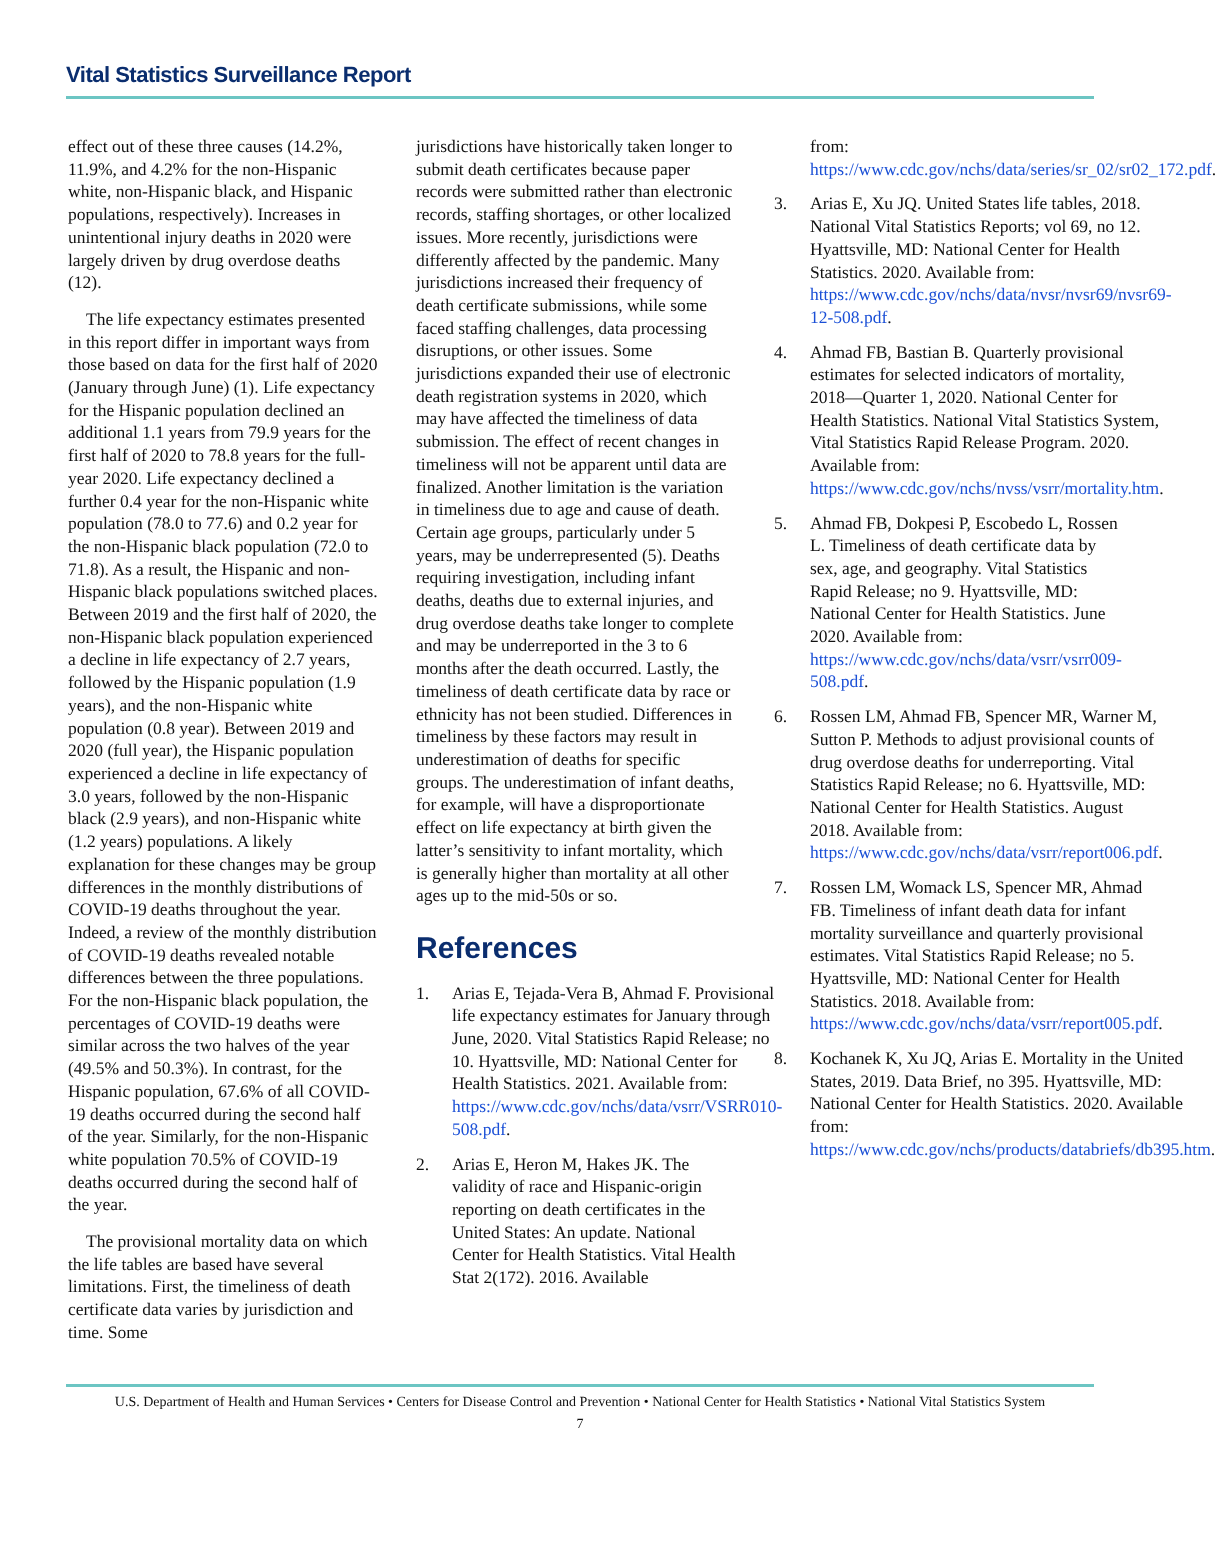Vital Statistics Surveillance Report
effect out of these three causes (14.2%, 11.9%, and 4.2% for the non-Hispanic white, non-Hispanic black, and Hispanic populations, respectively). Increases in unintentional injury deaths in 2020 were largely driven by drug overdose deaths (12).
The life expectancy estimates presented in this report differ in important ways from those based on data for the first half of 2020 (January through June) (1). Life expectancy for the Hispanic population declined an additional 1.1 years from 79.9 years for the first half of 2020 to 78.8 years for the full-year 2020. Life expectancy declined a further 0.4 year for the non-Hispanic white population (78.0 to 77.6) and 0.2 year for the non-Hispanic black population (72.0 to 71.8). As a result, the Hispanic and non-Hispanic black populations switched places. Between 2019 and the first half of 2020, the non-Hispanic black population experienced a decline in life expectancy of 2.7 years, followed by the Hispanic population (1.9 years), and the non-Hispanic white population (0.8 year). Between 2019 and 2020 (full year), the Hispanic population experienced a decline in life expectancy of 3.0 years, followed by the non-Hispanic black (2.9 years), and non-Hispanic white (1.2 years) populations. A likely explanation for these changes may be group differences in the monthly distributions of COVID-19 deaths throughout the year. Indeed, a review of the monthly distribution of COVID-19 deaths revealed notable differences between the three populations. For the non-Hispanic black population, the percentages of COVID-19 deaths were similar across the two halves of the year (49.5% and 50.3%). In contrast, for the Hispanic population, 67.6% of all COVID-19 deaths occurred during the second half of the year. Similarly, for the non-Hispanic white population 70.5% of COVID-19 deaths occurred during the second half of the year.
The provisional mortality data on which the life tables are based have several limitations. First, the timeliness of death certificate data varies by jurisdiction and time. Some
jurisdictions have historically taken longer to submit death certificates because paper records were submitted rather than electronic records, staffing shortages, or other localized issues. More recently, jurisdictions were differently affected by the pandemic. Many jurisdictions increased their frequency of death certificate submissions, while some faced staffing challenges, data processing disruptions, or other issues. Some jurisdictions expanded their use of electronic death registration systems in 2020, which may have affected the timeliness of data submission. The effect of recent changes in timeliness will not be apparent until data are finalized. Another limitation is the variation in timeliness due to age and cause of death. Certain age groups, particularly under 5 years, may be underrepresented (5). Deaths requiring investigation, including infant deaths, deaths due to external injuries, and drug overdose deaths take longer to complete and may be underreported in the 3 to 6 months after the death occurred. Lastly, the timeliness of death certificate data by race or ethnicity has not been studied. Differences in timeliness by these factors may result in underestimation of deaths for specific groups. The underestimation of infant deaths, for example, will have a disproportionate effect on life expectancy at birth given the latter’s sensitivity to infant mortality, which is generally higher than mortality at all other ages up to the mid-50s or so.
References
1. Arias E, Tejada-Vera B, Ahmad F. Provisional life expectancy estimates for January through June, 2020. Vital Statistics Rapid Release; no 10. Hyattsville, MD: National Center for Health Statistics. 2021. Available from: https://www.cdc.gov/nchs/data/vsrr/VSRR010-508.pdf.
2. Arias E, Heron M, Hakes JK. The validity of race and Hispanic-origin reporting on death certificates in the United States: An update. National Center for Health Statistics. Vital Health Stat 2(172). 2016. Available
from: https://www.cdc.gov/nchs/data/series/sr_02/sr02_172.pdf.
3. Arias E, Xu JQ. United States life tables, 2018. National Vital Statistics Reports; vol 69, no 12. Hyattsville, MD: National Center for Health Statistics. 2020. Available from: https://www.cdc.gov/nchs/data/nvsr/nvsr69/nvsr69-12-508.pdf.
4. Ahmad FB, Bastian B. Quarterly provisional estimates for selected indicators of mortality, 2018—Quarter 1, 2020. National Center for Health Statistics. National Vital Statistics System, Vital Statistics Rapid Release Program. 2020. Available from: https://www.cdc.gov/nchs/nvss/vsrr/mortality.htm.
5. Ahmad FB, Dokpesi P, Escobedo L, Rossen L. Timeliness of death certificate data by sex, age, and geography. Vital Statistics Rapid Release; no 9. Hyattsville, MD: National Center for Health Statistics. June 2020. Available from: https://www.cdc.gov/nchs/data/vsrr/vsrr009-508.pdf.
6. Rossen LM, Ahmad FB, Spencer MR, Warner M, Sutton P. Methods to adjust provisional counts of drug overdose deaths for underreporting. Vital Statistics Rapid Release; no 6. Hyattsville, MD: National Center for Health Statistics. August 2018. Available from: https://www.cdc.gov/nchs/data/vsrr/report006.pdf.
7. Rossen LM, Womack LS, Spencer MR, Ahmad FB. Timeliness of infant death data for infant mortality surveillance and quarterly provisional estimates. Vital Statistics Rapid Release; no 5. Hyattsville, MD: National Center for Health Statistics. 2018. Available from: https://www.cdc.gov/nchs/data/vsrr/report005.pdf.
8. Kochanek K, Xu JQ, Arias E. Mortality in the United States, 2019. Data Brief, no 395. Hyattsville, MD: National Center for Health Statistics. 2020. Available from: https://www.cdc.gov/nchs/products/databriefs/db395.htm.
U.S. Department of Health and Human Services • Centers for Disease Control and Prevention • National Center for Health Statistics • National Vital Statistics System
7